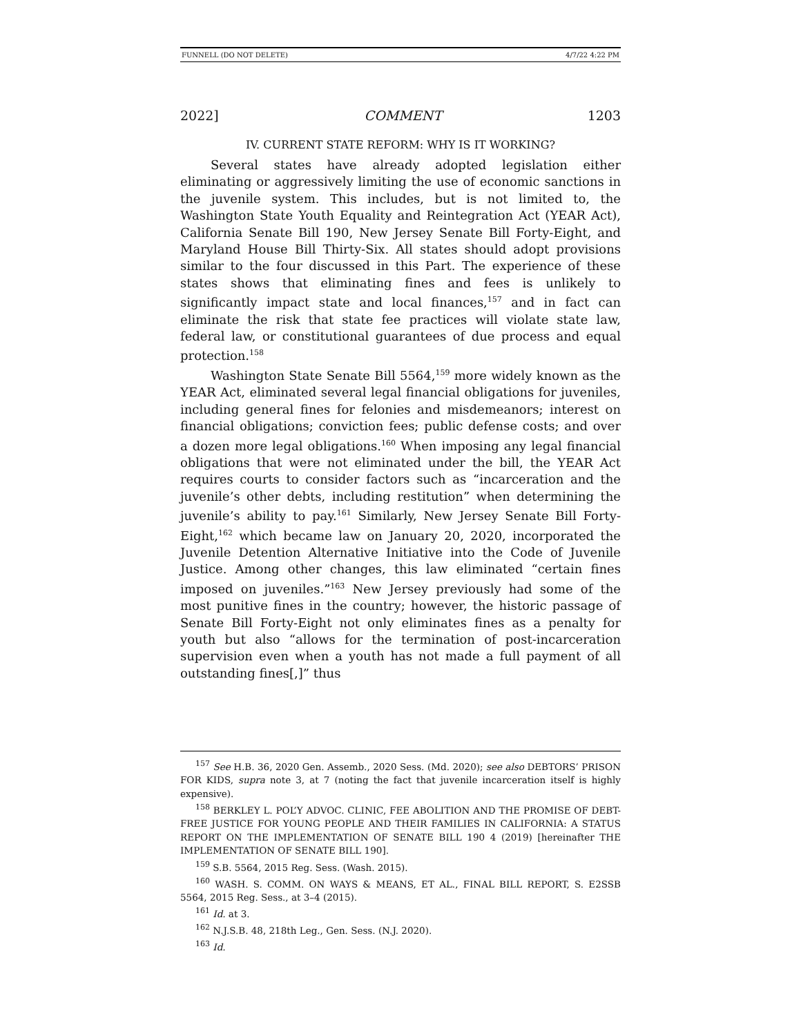FUNNELL (DO NOT DELETE) 4/7/22 4:22 PM
2022] COMMENT 1203
IV. CURRENT STATE REFORM: WHY IS IT WORKING?
Several states have already adopted legislation either eliminating or aggressively limiting the use of economic sanctions in the juvenile system. This includes, but is not limited to, the Washington State Youth Equality and Reintegration Act (YEAR Act), California Senate Bill 190, New Jersey Senate Bill Forty-Eight, and Maryland House Bill Thirty-Six. All states should adopt provisions similar to the four discussed in this Part. The experience of these states shows that eliminating fines and fees is unlikely to significantly impact state and local finances,<sup>157</sup> and in fact can eliminate the risk that state fee practices will violate state law, federal law, or constitutional guarantees of due process and equal protection.<sup>158</sup>
Washington State Senate Bill 5564,<sup>159</sup> more widely known as the YEAR Act, eliminated several legal financial obligations for juveniles, including general fines for felonies and misdemeanors; interest on financial obligations; conviction fees; public defense costs; and over a dozen more legal obligations.<sup>160</sup> When imposing any legal financial obligations that were not eliminated under the bill, the YEAR Act requires courts to consider factors such as “incarceration and the juvenile’s other debts, including restitution” when determining the juvenile’s ability to pay.<sup>161</sup> Similarly, New Jersey Senate Bill Forty-Eight,<sup>162</sup> which became law on January 20, 2020, incorporated the Juvenile Detention Alternative Initiative into the Code of Juvenile Justice. Among other changes, this law eliminated “certain fines imposed on juveniles.”<sup>163</sup> New Jersey previously had some of the most punitive fines in the country; however, the historic passage of Senate Bill Forty-Eight not only eliminates fines as a penalty for youth but also “allows for the termination of post-incarceration supervision even when a youth has not made a full payment of all outstanding fines[,]” thus
<sup>157</sup> See H.B. 36, 2020 Gen. Assemb., 2020 Sess. (Md. 2020); see also DEBTORS’ PRISON FOR KIDS, supra note 3, at 7 (noting the fact that juvenile incarceration itself is highly expensive).
<sup>158</sup> BERKLEY L. POL’Y ADVOC. CLINIC, FEE ABOLITION AND THE PROMISE OF DEBT-FREE JUSTICE FOR YOUNG PEOPLE AND THEIR FAMILIES IN CALIFORNIA: A STATUS REPORT ON THE IMPLEMENTATION OF SENATE BILL 190 4 (2019) [hereinafter THE IMPLEMENTATION OF SENATE BILL 190].
<sup>159</sup> S.B. 5564, 2015 Reg. Sess. (Wash. 2015).
<sup>160</sup> WASH. S. COMM. ON WAYS & MEANS, ET AL., FINAL BILL REPORT, S. E2SSB 5564, 2015 Reg. Sess., at 3–4 (2015).
<sup>161</sup> Id. at 3.
<sup>162</sup> N.J.S.B. 48, 218th Leg., Gen. Sess. (N.J. 2020).
<sup>163</sup> Id.